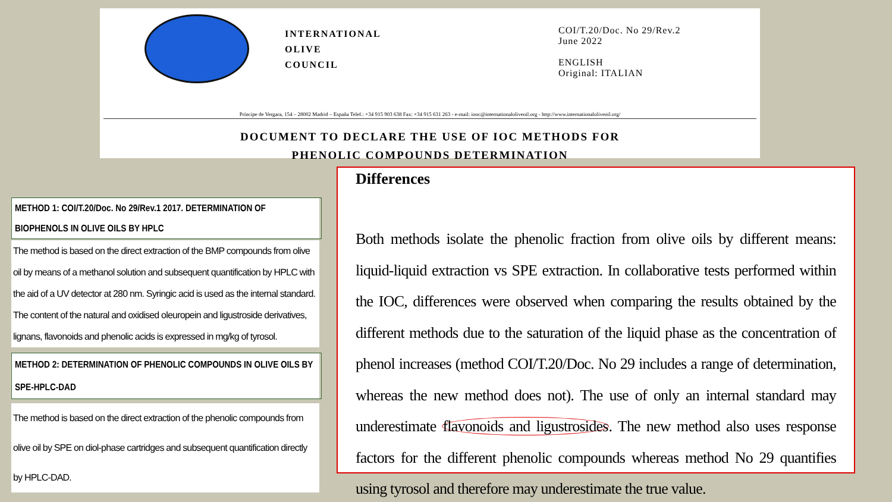INTERNATIONAL
OLIVE
COUNCIL
COI/T.20/Doc. No 29/Rev.2
June 2022
ENGLISH
Original: ITALIAN
Príncipe de Vergara, 154 – 28002 Madrid – España Telef.: +34 915 903 638 Fax: +34 915 631 263 - e-mail: iooc@internationaloliveoil.org - http://www.internationaloliveoil.org/
DOCUMENT TO DECLARE THE USE OF IOC METHODS FOR
PHENOLIC COMPOUNDS DETERMINATION
METHOD 1: COI/T.20/Doc. No 29/Rev.1 2017. DETERMINATION OF BIOPHENOLS IN OLIVE OILS BY HPLC
The method is based on the direct extraction of the BMP compounds from olive oil by means of a methanol solution and subsequent quantification by HPLC with the aid of a UV detector at 280 nm. Syringic acid is used as the internal standard. The content of the natural and oxidised oleuropein and ligustroside derivatives, lignans, flavonoids and phenolic acids is expressed in mg/kg of tyrosol.
METHOD 2: DETERMINATION OF PHENOLIC COMPOUNDS IN OLIVE OILS BY SPE-HPLC-DAD
The method is based on the direct extraction of the phenolic compounds from olive oil by SPE on diol-phase cartridges and subsequent quantification directly by HPLC-DAD.
Differences
Both methods isolate the phenolic fraction from olive oils by different means: liquid-liquid extraction vs SPE extraction. In collaborative tests performed within the IOC, differences were observed when comparing the results obtained by the different methods due to the saturation of the liquid phase as the concentration of phenol increases (method COI/T.20/Doc. No 29 includes a range of determination, whereas the new method does not). The use of only an internal standard may underestimate flavonoids and ligustrosides. The new method also uses response factors for the different phenolic compounds whereas method No 29 quantifies using tyrosol and therefore may underestimate the true value.